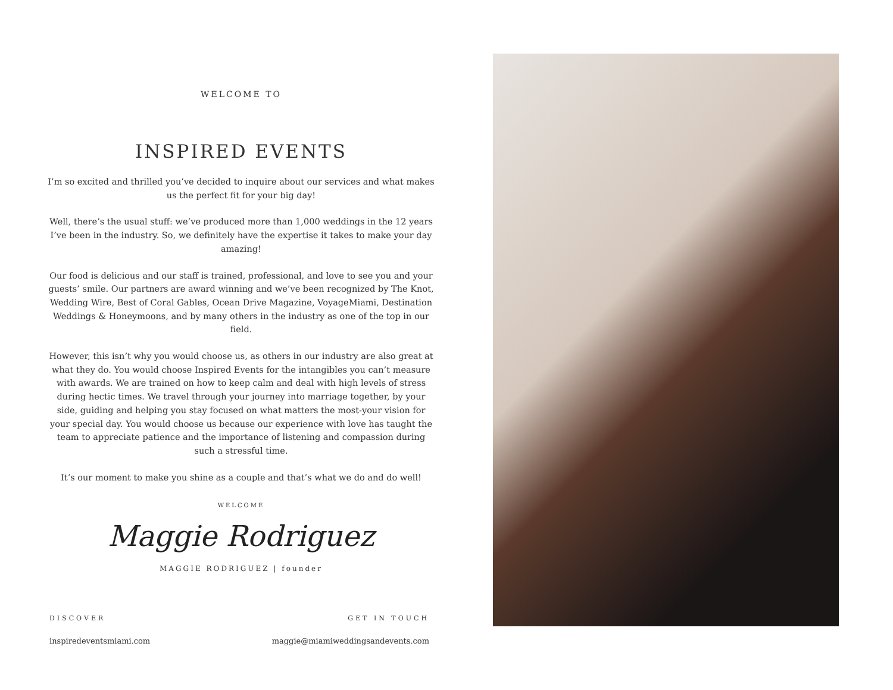WELCOME TO
INSPIRED EVENTS
I’m so excited and thrilled you’ve decided to inquire about our services and what makes us the perfect fit for your big day!
Well, there’s the usual stuff: we’ve produced more than 1,000 weddings in the 12 years I’ve been in the industry. So, we definitely have the expertise it takes to make your day amazing!
Our food is delicious and our staff is trained, professional, and love to see you and your guests’ smile. Our partners are award winning and we’ve been recognized by The Knot, Wedding Wire, Best of Coral Gables, Ocean Drive Magazine, VoyageMiami, Destination Weddings & Honeymoons, and by many others in the industry as one of the top in our field.
However, this isn’t why you would choose us, as others in our industry are also great at what they do. You would choose Inspired Events for the intangibles you can’t measure with awards. We are trained on how to keep calm and deal with high levels of stress during hectic times. We travel through your journey into marriage together, by your side, guiding and helping you stay focused on what matters the most-your vision for your special day. You would choose us because our experience with love has taught the team to appreciate patience and the importance of listening and compassion during such a stressful time.
It’s our moment to make you shine as a couple and that’s what we do and do well!
WELCOME
Maggie Rodriguez
MAGGIE RODRIGUEZ | founder
DISCOVER
inspiredeventsmiami.com
GET IN TOUCH
maggie@miamiweddingsandevents.com